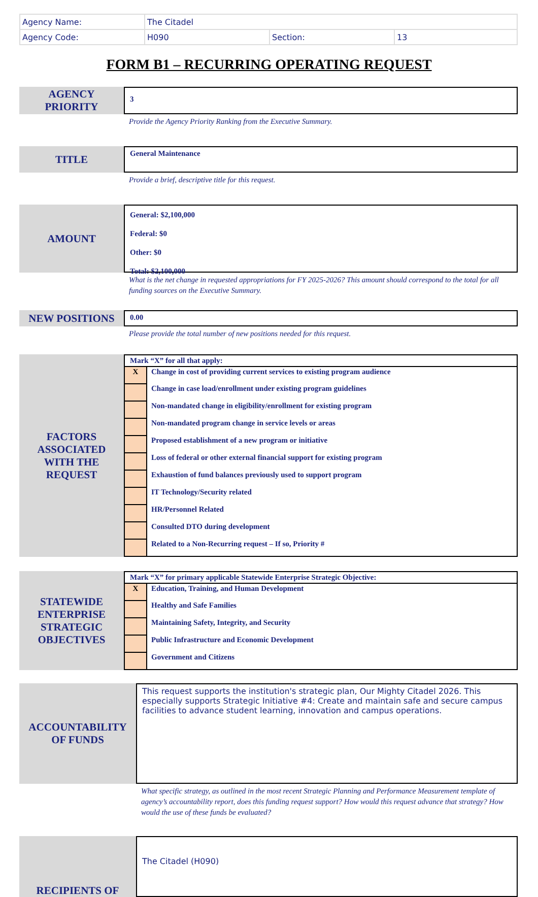| Agency Name: | The Citadel | | |
| Agency Code: | H090 | Section: | 13 |
FORM B1 – RECURRING OPERATING REQUEST
AGENCY
PRIORITY
3
Provide the Agency Priority Ranking from the Executive Summary.
TITLE
General Maintenance
Provide a brief, descriptive title for this request.
AMOUNT
General: $2,100,000
Federal: $0
Other: $0
Total: $2,100,000
What is the net change in requested appropriations for FY 2025-2026? This amount should correspond to the total for all funding sources on the Executive Summary.
NEW POSITIONS
0.00
Please provide the total number of new positions needed for this request.
FACTORS
ASSOCIATED
WITH THE
REQUEST
Mark “X” for all that apply:
| X | Change in cost of providing current services to existing program audience |
| | Change in case load/enrollment under existing program guidelines |
| | Non-mandated change in eligibility/enrollment for existing program |
| | Non-mandated program change in service levels or areas |
| | Proposed establishment of a new program or initiative |
| | Loss of federal or other external financial support for existing program |
| | Exhaustion of fund balances previously used to support program |
| | IT Technology/Security related |
| | HR/Personnel Related |
| | Consulted DTO during development |
| | Related to a Non-Recurring request – If so, Priority # |
STATEWIDE
ENTERPRISE
STRATEGIC
OBJECTIVES
Mark “X” for primary applicable Statewide Enterprise Strategic Objective:
| X | Education, Training, and Human Development |
| | Healthy and Safe Families |
| | Maintaining Safety, Integrity, and Security |
| | Public Infrastructure and Economic Development |
| | Government and Citizens |
ACCOUNTABILITY
OF FUNDS
This request supports the institution's strategic plan, Our Mighty Citadel 2026. This especially supports Strategic Initiative #4: Create and maintain safe and secure campus facilities to advance student learning, innovation and campus operations.
What specific strategy, as outlined in the most recent Strategic Planning and Performance Measurement template of agency’s accountability report, does this funding request support? How would this request advance that strategy? How would the use of these funds be evaluated?
RECIPIENTS OF
The Citadel (H090)